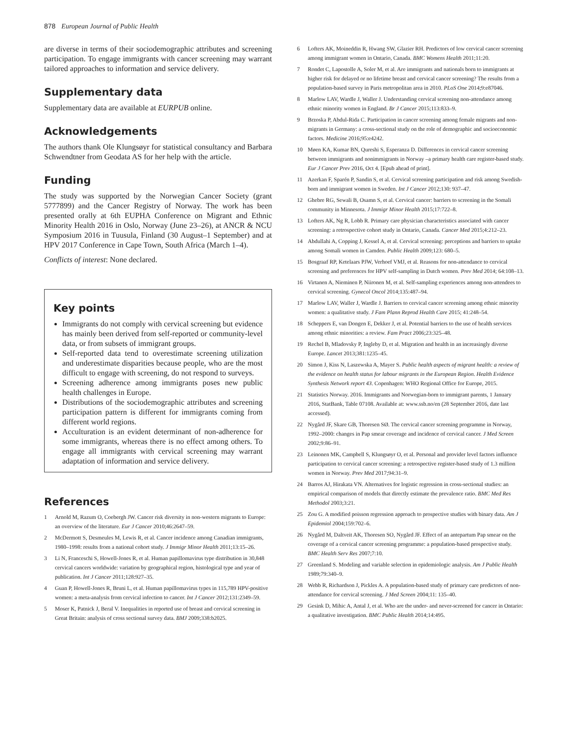878 European Journal of Public Health
are diverse in terms of their sociodemographic attributes and screening participation. To engage immigrants with cancer screening may warrant tailored approaches to information and service delivery.
Supplementary data
Supplementary data are available at EURPUB online.
Acknowledgements
The authors thank Ole Klungsøyr for statistical consultancy and Barbara Schwendtner from Geodata AS for her help with the article.
Funding
The study was supported by the Norwegian Cancer Society (grant 5777899) and the Cancer Registry of Norway. The work has been presented orally at 6th EUPHA Conference on Migrant and Ethnic Minority Health 2016 in Oslo, Norway (June 23–26), at ANCR & NCU Symposium 2016 in Tuusula, Finland (30 August–1 September) and at HPV 2017 Conference in Cape Town, South Africa (March 1–4).
Conflicts of interest: None declared.
Key points
Immigrants do not comply with cervical screening but evidence has mainly been derived from self-reported or community-level data, or from subsets of immigrant groups.
Self-reported data tend to overestimate screening utilization and underestimate disparities because people, who are the most difficult to engage with screening, do not respond to surveys.
Screening adherence among immigrants poses new public health challenges in Europe.
Distributions of the sociodemographic attributes and screening participation pattern is different for immigrants coming from different world regions.
Acculturation is an evident determinant of non-adherence for some immigrants, whereas there is no effect among others. To engage all immigrants with cervical screening may warrant adaptation of information and service delivery.
References
1 Arnold M, Razum O, Coebergh JW. Cancer risk diversity in non-western migrants to Europe: an overview of the literature. Eur J Cancer 2010;46:2647–59.
2 McDermott S, Desmeules M, Lewis R, et al. Cancer incidence among Canadian immigrants, 1980–1998: results from a national cohort study. J Immigr Minor Health 2011;13:15–26.
3 Li N, Franceschi S, Howell-Jones R, et al. Human papillomavirus type distribution in 30,848 cervical cancers worldwide: variation by geographical region, histological type and year of publication. Int J Cancer 2011;128:927–35.
4 Guan P, Howell-Jones R, Bruni L, et al. Human papillomavirus types in 115,789 HPV-positive women: a meta-analysis from cervical infection to cancer. Int J Cancer 2012;131:2349–59.
5 Moser K, Patnick J, Beral V. Inequalities in reported use of breast and cervical screening in Great Britain: analysis of cross sectional survey data. BMJ 2009;338:b2025.
6 Lofters AK, Moineddin R, Hwang SW, Glazier RH. Predictors of low cervical cancer screening among immigrant women in Ontario, Canada. BMC Womens Health 2011;11:20.
7 Rondet C, Lapostolle A, Soler M, et al. Are immigrants and nationals born to immigrants at higher risk for delayed or no lifetime breast and cervical cancer screening? The results from a population-based survey in Paris metropolitan area in 2010. PLoS One 2014;9:e87046.
8 Marlow LAV, Wardle J, Waller J. Understanding cervical screening non-attendance among ethnic minority women in England. Br J Cancer 2015;113:833–9.
9 Brzoska P, Abdul-Rida C. Participation in cancer screening among female migrants and non-migrants in Germany: a cross-sectional study on the role of demographic and socioeconomic factors. Medicine 2016;95:e4242.
10 Møen KA, Kumar BN, Qureshi S, Esperanza D. Differences in cervical cancer screening between immigrants and nonimmigrants in Norway –a primary health care register-based study. Eur J Cancer Prev 2016, Oct 4. [Epub ahead of print].
11 Azerkan F, Sparén P, Sandin S, et al. Cervical screening participation and risk among Swedish-born and immigrant women in Sweden. Int J Cancer 2012;130: 937–47.
12 Ghebre RG, Sewali B, Osamn S, et al. Cervical cancer: barriers to screening in the Somali community in Minnesota. J Immigr Minor Health 2015;17:722–8.
13 Lofters AK, Ng R, Lobb R. Primary care physician characteristics associated with cancer screening: a retrospective cohort study in Ontario, Canada. Cancer Med 2015;4:212–23.
14 Abdullahi A, Copping J, Kessel A, et al. Cervical screening: perceptions and barriers to uptake among Somali women in Camden. Public Health 2009;123: 680–5.
15 Bosgraaf RP, Ketelaars PJW, Verhoef VMJ, et al. Reasons for non-attendance to cervical screening and preferences for HPV self-sampling in Dutch women. Prev Med 2014; 64:108–13.
16 Virtanen A, Nieminen P, Niironen M, et al. Self-sampling experiences among non-attendees to cervical screening. Gynecol Oncol 2014;135:487–94.
17 Marlow LAV, Waller J, Wardle J. Barriers to cervical cancer screening among ethnic minority women: a qualitative study. J Fam Plann Reprod Health Care 2015; 41:248–54.
18 Scheppers E, van Dongen E, Dekker J, et al. Potential barriers to the use of health services among ethnic minorities: a review. Fam Pract 2006;23:325–48.
19 Rechel B, Mladovsky P, Ingleby D, et al. Migration and health in an increasingly diverse Europe. Lancet 2013;381:1235–45.
20 Simon J, Kiss N, Laszewska A, Mayer S. Public health aspects of migrant health: a review of the evidence on health status for labour migrants in the European Region. Health Evidence Synthesis Network report 43. Copenhagen: WHO Regional Office for Europe, 2015.
21 Statistics Norway. 2016. Immigrants and Norwegian-born to immigrant parents, 1 January 2016, StatBank, Table 07108. Available at: www.ssb.no/en (28 September 2016, date last accessed).
22 Nygård JF, Skare GB, Thoresen SØ. The cervical cancer screening programme in Norway, 1992–2000: changes in Pap smear coverage and incidence of cervical cancer. J Med Screen 2002;9:86–91.
23 Leinonen MK, Campbell S, Klungsøyr O, et al. Personal and provider level factors influence participation to cervical cancer screening: a retrospective register-based study of 1.3 million women in Norway. Prev Med 2017;94:31–9.
24 Barros AJ, Hirakata VN. Alternatives for logistic regression in cross-sectional studies: an empirical comparison of models that directly estimate the prevalence ratio. BMC Med Res Methodol 2003;3:21.
25 Zou G. A modified poisson regression approach to prospective studies with binary data. Am J Epidemiol 2004;159:702–6.
26 Nygård M, Daltveit AK, Thoresen SO, Nygård JF. Effect of an antepartum Pap smear on the coverage of a cervical cancer screening programme: a population-based prospective study. BMC Health Serv Res 2007;7:10.
27 Greenland S. Modeling and variable selection in epidemiologic analysis. Am J Public Health 1989;79:340–9.
28 Webb R, Richardson J, Pickles A. A population-based study of primary care predictors of non-attendance for cervical screening. J Med Screen 2004;11: 135–40.
29 Gesink D, Mihic A, Antal J, et al. Who are the under- and never-screened for cancer in Ontario: a qualitative investigation. BMC Public Health 2014;14:495.